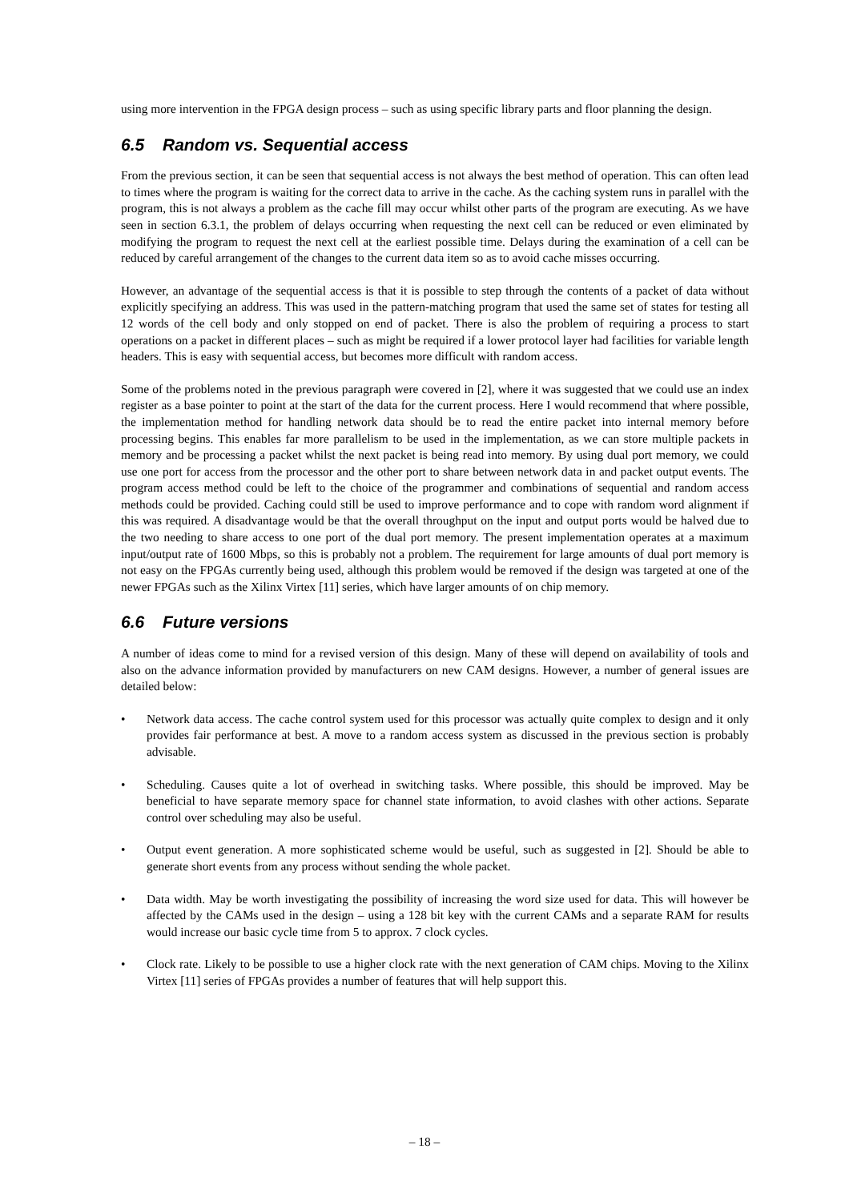using more intervention in the FPGA design process – such as using specific library parts and floor planning the design.
6.5 Random vs. Sequential access
From the previous section, it can be seen that sequential access is not always the best method of operation. This can often lead to times where the program is waiting for the correct data to arrive in the cache. As the caching system runs in parallel with the program, this is not always a problem as the cache fill may occur whilst other parts of the program are executing. As we have seen in section 6.3.1, the problem of delays occurring when requesting the next cell can be reduced or even eliminated by modifying the program to request the next cell at the earliest possible time. Delays during the examination of a cell can be reduced by careful arrangement of the changes to the current data item so as to avoid cache misses occurring.
However, an advantage of the sequential access is that it is possible to step through the contents of a packet of data without explicitly specifying an address. This was used in the pattern-matching program that used the same set of states for testing all 12 words of the cell body and only stopped on end of packet. There is also the problem of requiring a process to start operations on a packet in different places – such as might be required if a lower protocol layer had facilities for variable length headers. This is easy with sequential access, but becomes more difficult with random access.
Some of the problems noted in the previous paragraph were covered in [2], where it was suggested that we could use an index register as a base pointer to point at the start of the data for the current process. Here I would recommend that where possible, the implementation method for handling network data should be to read the entire packet into internal memory before processing begins. This enables far more parallelism to be used in the implementation, as we can store multiple packets in memory and be processing a packet whilst the next packet is being read into memory. By using dual port memory, we could use one port for access from the processor and the other port to share between network data in and packet output events. The program access method could be left to the choice of the programmer and combinations of sequential and random access methods could be provided. Caching could still be used to improve performance and to cope with random word alignment if this was required. A disadvantage would be that the overall throughput on the input and output ports would be halved due to the two needing to share access to one port of the dual port memory. The present implementation operates at a maximum input/output rate of 1600 Mbps, so this is probably not a problem. The requirement for large amounts of dual port memory is not easy on the FPGAs currently being used, although this problem would be removed if the design was targeted at one of the newer FPGAs such as the Xilinx Virtex [11] series, which have larger amounts of on chip memory.
6.6 Future versions
A number of ideas come to mind for a revised version of this design. Many of these will depend on availability of tools and also on the advance information provided by manufacturers on new CAM designs. However, a number of general issues are detailed below:
• Network data access. The cache control system used for this processor was actually quite complex to design and it only provides fair performance at best. A move to a random access system as discussed in the previous section is probably advisable.
• Scheduling. Causes quite a lot of overhead in switching tasks. Where possible, this should be improved. May be beneficial to have separate memory space for channel state information, to avoid clashes with other actions. Separate control over scheduling may also be useful.
• Output event generation. A more sophisticated scheme would be useful, such as suggested in [2]. Should be able to generate short events from any process without sending the whole packet.
• Data width. May be worth investigating the possibility of increasing the word size used for data. This will however be affected by the CAMs used in the design – using a 128 bit key with the current CAMs and a separate RAM for results would increase our basic cycle time from 5 to approx. 7 clock cycles.
• Clock rate. Likely to be possible to use a higher clock rate with the next generation of CAM chips. Moving to the Xilinx Virtex [11] series of FPGAs provides a number of features that will help support this.
– 18 –